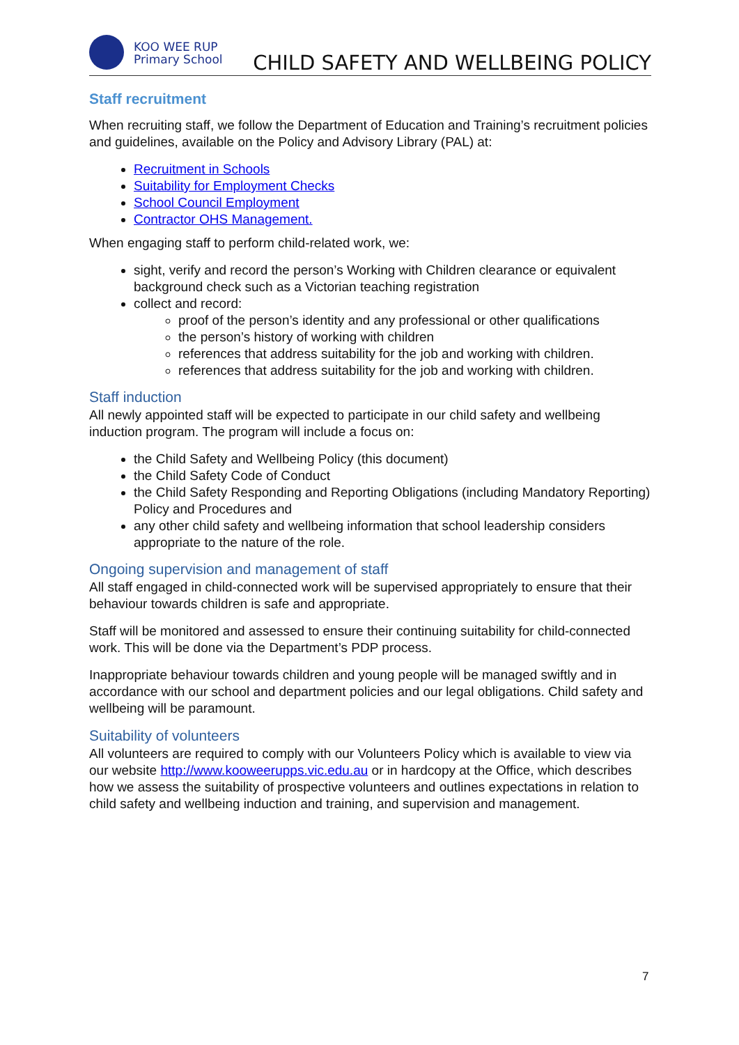KOO WEE RUP
Primary School
CHILD SAFETY AND WELLBEING POLICY
Staff recruitment
When recruiting staff, we follow the Department of Education and Training’s recruitment policies and guidelines, available on the Policy and Advisory Library (PAL) at:
Recruitment in Schools
Suitability for Employment Checks
School Council Employment
Contractor OHS Management.
When engaging staff to perform child-related work, we:
sight, verify and record the person’s Working with Children clearance or equivalent background check such as a Victorian teaching registration
collect and record:
proof of the person’s identity and any professional or other qualifications
the person’s history of working with children
references that address suitability for the job and working with children.
references that address suitability for the job and working with children.
Staff induction
All newly appointed staff will be expected to participate in our child safety and wellbeing induction program. The program will include a focus on:
the Child Safety and Wellbeing Policy (this document)
the Child Safety Code of Conduct
the Child Safety Responding and Reporting Obligations (including Mandatory Reporting) Policy and Procedures and
any other child safety and wellbeing information that school leadership considers appropriate to the nature of the role.
Ongoing supervision and management of staff
All staff engaged in child-connected work will be supervised appropriately to ensure that their behaviour towards children is safe and appropriate.
Staff will be monitored and assessed to ensure their continuing suitability for child-connected work. This will be done via the Department’s PDP process.
Inappropriate behaviour towards children and young people will be managed swiftly and in accordance with our school and department policies and our legal obligations. Child safety and wellbeing will be paramount.
Suitability of volunteers
All volunteers are required to comply with our Volunteers Policy which is available to view via our website http://www.kooweerupps.vic.edu.au or in hardcopy at the Office, which describes how we assess the suitability of prospective volunteers and outlines expectations in relation to child safety and wellbeing induction and training, and supervision and management.
7